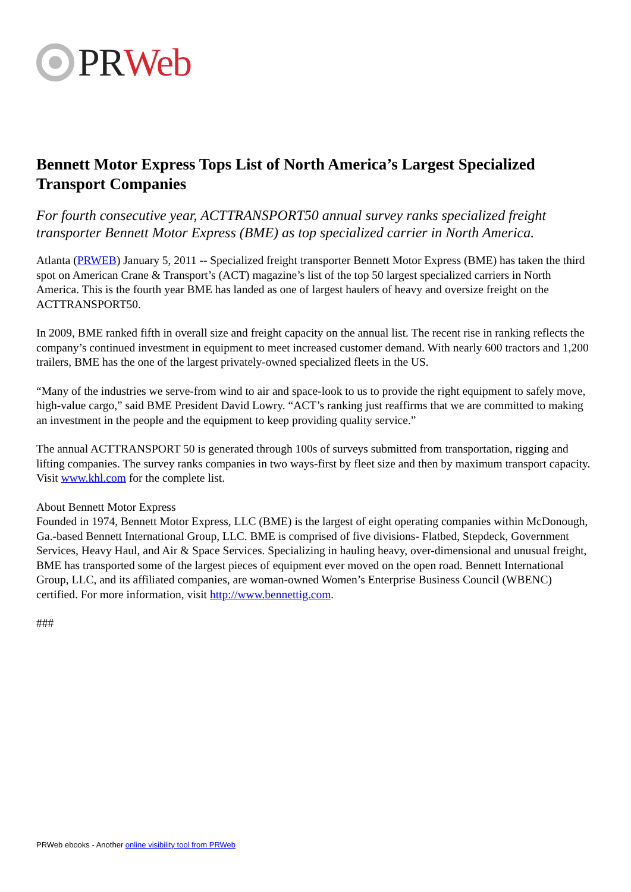PR Web
Bennett Motor Express Tops List of North America’s Largest Specialized Transport Companies
For fourth consecutive year, ACTTRANSPORT50 annual survey ranks specialized freight transporter Bennett Motor Express (BME) as top specialized carrier in North America.
Atlanta (PRWEB) January 5, 2011 -- Specialized freight transporter Bennett Motor Express (BME) has taken the third spot on American Crane & Transport’s (ACT) magazine’s list of the top 50 largest specialized carriers in North America. This is the fourth year BME has landed as one of largest haulers of heavy and oversize freight on the ACTTRANSPORT50.
In 2009, BME ranked fifth in overall size and freight capacity on the annual list. The recent rise in ranking reflects the company’s continued investment in equipment to meet increased customer demand. With nearly 600 tractors and 1,200 trailers, BME has the one of the largest privately-owned specialized fleets in the US.
“Many of the industries we serve-from wind to air and space-look to us to provide the right equipment to safely move, high-value cargo,” said BME President David Lowry. “ACT’s ranking just reaffirms that we are committed to making an investment in the people and the equipment to keep providing quality service.”
The annual ACTTRANSPORT 50 is generated through 100s of surveys submitted from transportation, rigging and lifting companies. The survey ranks companies in two ways-first by fleet size and then by maximum transport capacity. Visit www.khl.com for the complete list.
About Bennett Motor Express
Founded in 1974, Bennett Motor Express, LLC (BME) is the largest of eight operating companies within McDonough, Ga.-based Bennett International Group, LLC. BME is comprised of five divisions- Flatbed, Stepdeck, Government Services, Heavy Haul, and Air & Space Services. Specializing in hauling heavy, over-dimensional and unusual freight, BME has transported some of the largest pieces of equipment ever moved on the open road. Bennett International Group, LLC, and its affiliated companies, are woman-owned Women’s Enterprise Business Council (WBENC) certified. For more information, visit http://www.bennettig.com.
###
PRWeb ebooks - Another online visibility tool from PRWeb